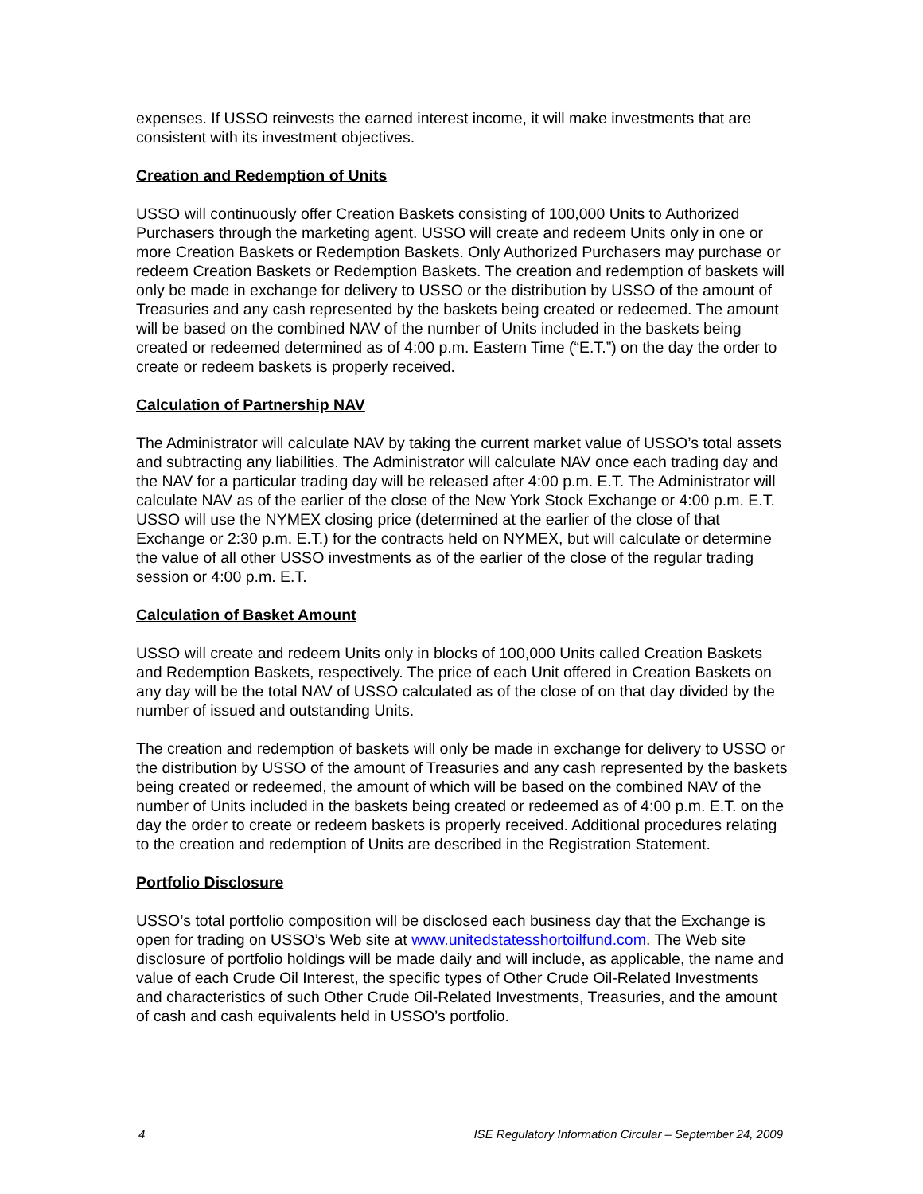expenses. If USSO reinvests the earned interest income, it will make investments that are consistent with its investment objectives.
Creation and Redemption of Units
USSO will continuously offer Creation Baskets consisting of 100,000 Units to Authorized Purchasers through the marketing agent. USSO will create and redeem Units only in one or more Creation Baskets or Redemption Baskets. Only Authorized Purchasers may purchase or redeem Creation Baskets or Redemption Baskets. The creation and redemption of baskets will only be made in exchange for delivery to USSO or the distribution by USSO of the amount of Treasuries and any cash represented by the baskets being created or redeemed. The amount will be based on the combined NAV of the number of Units included in the baskets being created or redeemed determined as of 4:00 p.m. Eastern Time (“E.T.”) on the day the order to create or redeem baskets is properly received.
Calculation of Partnership NAV
The Administrator will calculate NAV by taking the current market value of USSO’s total assets and subtracting any liabilities. The Administrator will calculate NAV once each trading day and the NAV for a particular trading day will be released after 4:00 p.m. E.T. The Administrator will calculate NAV as of the earlier of the close of the New York Stock Exchange or 4:00 p.m. E.T. USSO will use the NYMEX closing price (determined at the earlier of the close of that Exchange or 2:30 p.m. E.T.) for the contracts held on NYMEX, but will calculate or determine the value of all other USSO investments as of the earlier of the close of the regular trading session or 4:00 p.m. E.T.
Calculation of Basket Amount
USSO will create and redeem Units only in blocks of 100,000 Units called Creation Baskets and Redemption Baskets, respectively. The price of each Unit offered in Creation Baskets on any day will be the total NAV of USSO calculated as of the close of on that day divided by the number of issued and outstanding Units.
The creation and redemption of baskets will only be made in exchange for delivery to USSO or the distribution by USSO of the amount of Treasuries and any cash represented by the baskets being created or redeemed, the amount of which will be based on the combined NAV of the number of Units included in the baskets being created or redeemed as of 4:00 p.m. E.T. on the day the order to create or redeem baskets is properly received. Additional procedures relating to the creation and redemption of Units are described in the Registration Statement.
Portfolio Disclosure
USSO’s total portfolio composition will be disclosed each business day that the Exchange is open for trading on USSO’s Web site at www.unitedstatesshortoilfund.com. The Web site disclosure of portfolio holdings will be made daily and will include, as applicable, the name and value of each Crude Oil Interest, the specific types of Other Crude Oil-Related Investments and characteristics of such Other Crude Oil-Related Investments, Treasuries, and the amount of cash and cash equivalents held in USSO’s portfolio.
4 ISE Regulatory Information Circular – September 24, 2009